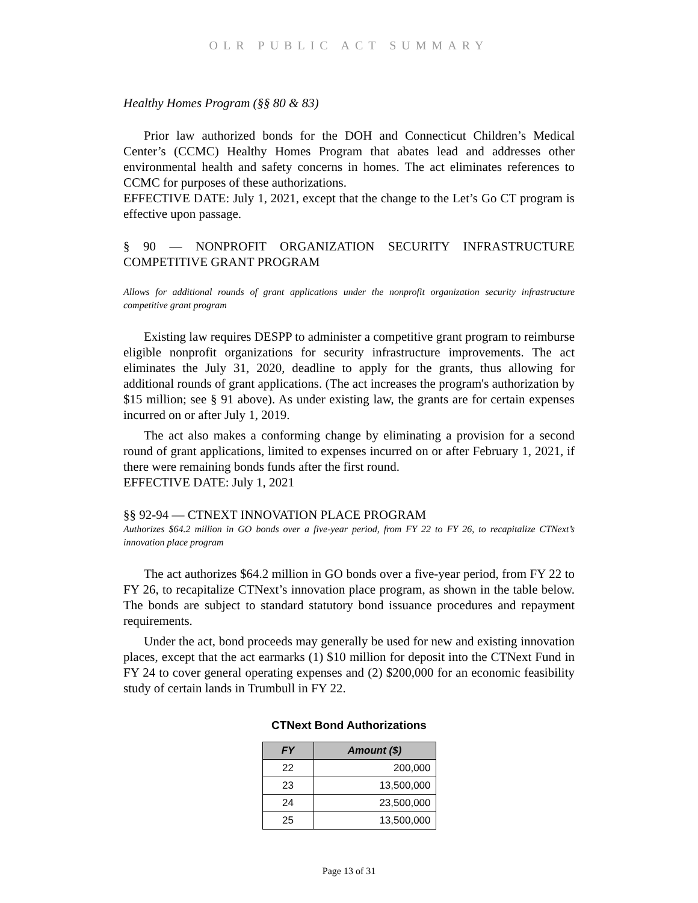OLR PUBLIC ACT SUMMARY
Healthy Homes Program (§§ 80 & 83)
Prior law authorized bonds for the DOH and Connecticut Children’s Medical Center’s (CCMC) Healthy Homes Program that abates lead and addresses other environmental health and safety concerns in homes. The act eliminates references to CCMC for purposes of these authorizations.
EFFECTIVE DATE: July 1, 2021, except that the change to the Let’s Go CT program is effective upon passage.
§ 90 — NONPROFIT ORGANIZATION SECURITY INFRASTRUCTURE COMPETITIVE GRANT PROGRAM
Allows for additional rounds of grant applications under the nonprofit organization security infrastructure competitive grant program
Existing law requires DESPP to administer a competitive grant program to reimburse eligible nonprofit organizations for security infrastructure improvements. The act eliminates the July 31, 2020, deadline to apply for the grants, thus allowing for additional rounds of grant applications. (The act increases the program's authorization by $15 million; see § 91 above). As under existing law, the grants are for certain expenses incurred on or after July 1, 2019.
The act also makes a conforming change by eliminating a provision for a second round of grant applications, limited to expenses incurred on or after February 1, 2021, if there were remaining bonds funds after the first round.
EFFECTIVE DATE: July 1, 2021
§§ 92-94 — CTNEXT INNOVATION PLACE PROGRAM
Authorizes $64.2 million in GO bonds over a five-year period, from FY 22 to FY 26, to recapitalize CTNext’s innovation place program
The act authorizes $64.2 million in GO bonds over a five-year period, from FY 22 to FY 26, to recapitalize CTNext’s innovation place program, as shown in the table below. The bonds are subject to standard statutory bond issuance procedures and repayment requirements.
Under the act, bond proceeds may generally be used for new and existing innovation places, except that the act earmarks (1) $10 million for deposit into the CTNext Fund in FY 24 to cover general operating expenses and (2) $200,000 for an economic feasibility study of certain lands in Trumbull in FY 22.
CTNext Bond Authorizations
| FY | Amount ($) |
| --- | --- |
| 22 | 200,000 |
| 23 | 13,500,000 |
| 24 | 23,500,000 |
| 25 | 13,500,000 |
Page 13 of 31